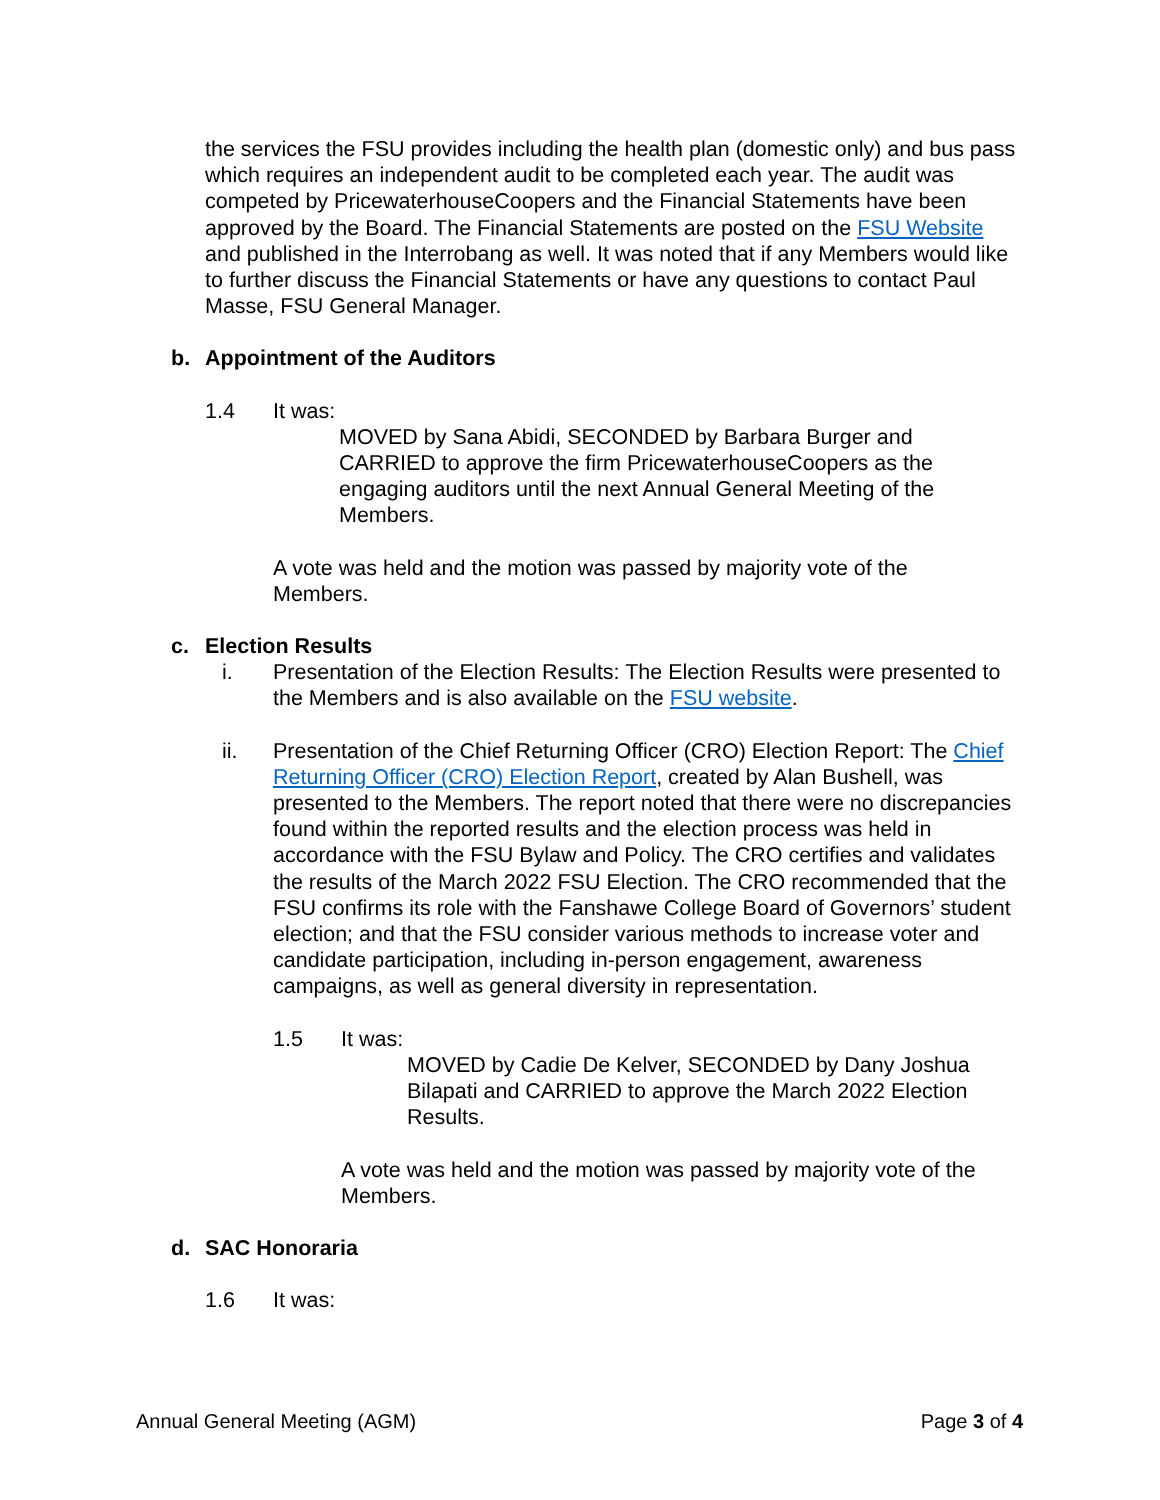the services the FSU provides including the health plan (domestic only) and bus pass which requires an independent audit to be completed each year. The audit was competed by PricewaterhouseCoopers and the Financial Statements have been approved by the Board. The Financial Statements are posted on the FSU Website and published in the Interrobang as well. It was noted that if any Members would like to further discuss the Financial Statements or have any questions to contact Paul Masse, FSU General Manager.
b. Appointment of the Auditors
1.4 It was:
MOVED by Sana Abidi, SECONDED by Barbara Burger and CARRIED to approve the firm PricewaterhouseCoopers as the engaging auditors until the next Annual General Meeting of the Members.
A vote was held and the motion was passed by majority vote of the Members.
c. Election Results
i. Presentation of the Election Results: The Election Results were presented to the Members and is also available on the FSU website.
ii. Presentation of the Chief Returning Officer (CRO) Election Report: The Chief Returning Officer (CRO) Election Report, created by Alan Bushell, was presented to the Members. The report noted that there were no discrepancies found within the reported results and the election process was held in accordance with the FSU Bylaw and Policy. The CRO certifies and validates the results of the March 2022 FSU Election. The CRO recommended that the FSU confirms its role with the Fanshawe College Board of Governors’ student election; and that the FSU consider various methods to increase voter and candidate participation, including in-person engagement, awareness campaigns, as well as general diversity in representation.
1.5 It was:
MOVED by Cadie De Kelver, SECONDED by Dany Joshua Bilapati and CARRIED to approve the March 2022 Election Results.
A vote was held and the motion was passed by majority vote of the Members.
d. SAC Honoraria
1.6 It was:
Annual General Meeting (AGM) Page 3 of 4